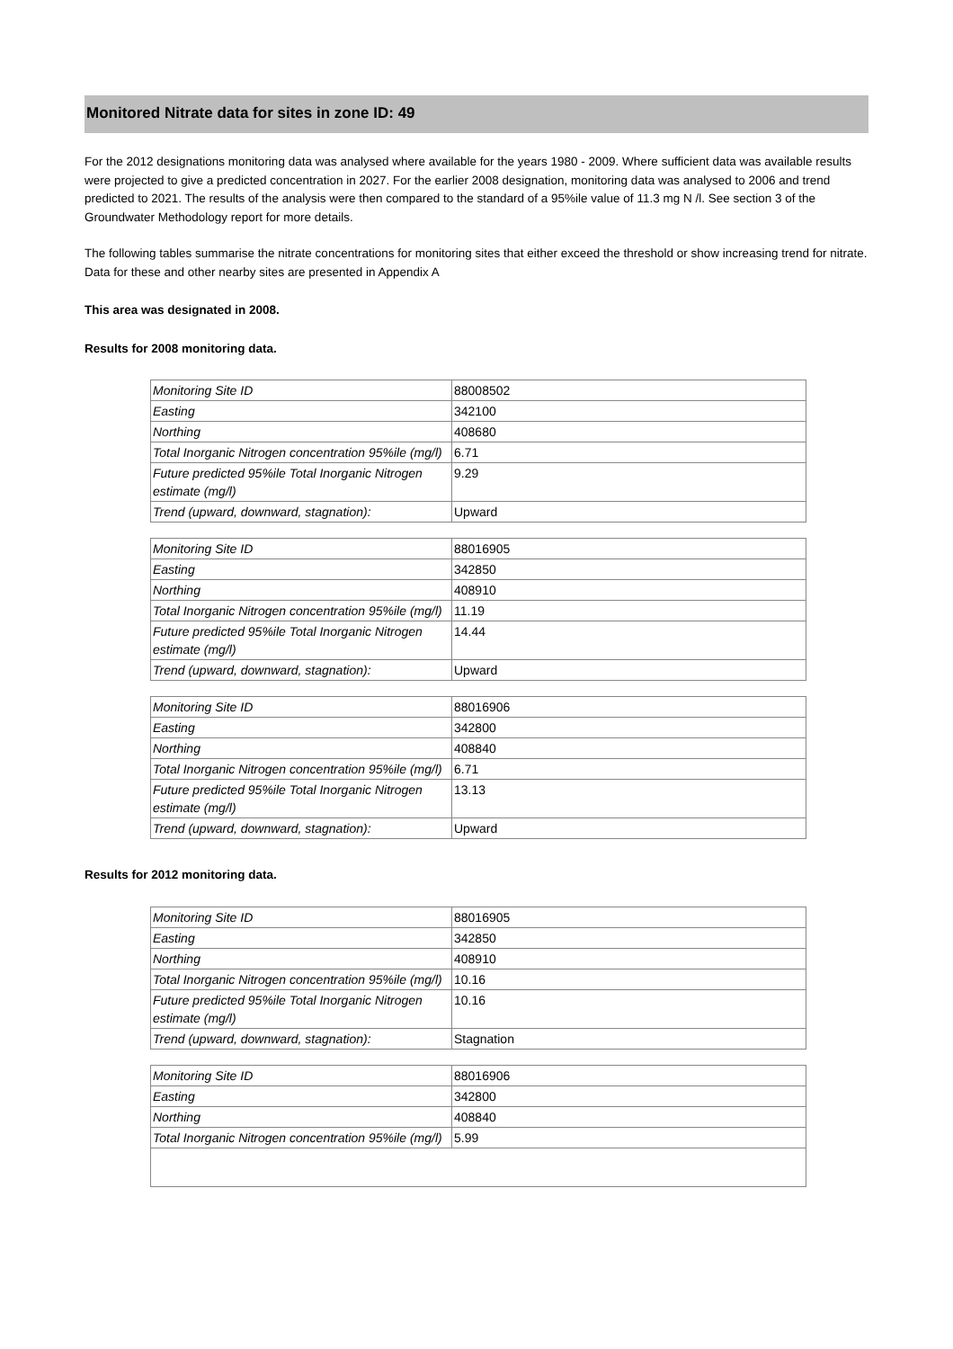Monitored Nitrate data for sites in zone ID: 49
For the 2012 designations monitoring data was analysed where available for the years 1980 - 2009. Where sufficient data was available results were projected to give a predicted concentration in 2027. For the earlier 2008 designation, monitoring data was analysed to 2006 and trend predicted to 2021. The results of the analysis were then compared to the standard of a 95%ile value of 11.3 mg N /l. See section 3 of the Groundwater Methodology report for more details.
The following tables summarise the nitrate concentrations for monitoring sites that either exceed the threshold or show increasing trend for nitrate. Data for these and other nearby sites are presented in Appendix A
This area was designated in 2008.
Results for 2008 monitoring data.
| Monitoring Site ID | 88008502 |
| Easting | 342100 |
| Northing | 408680 |
| Total Inorganic Nitrogen concentration 95%ile (mg/l) | 6.71 |
| Future predicted 95%ile Total Inorganic Nitrogen estimate (mg/l) | 9.29 |
| Trend (upward, downward, stagnation): | Upward |
| Monitoring Site ID | 88016905 |
| Easting | 342850 |
| Northing | 408910 |
| Total Inorganic Nitrogen concentration 95%ile (mg/l) | 11.19 |
| Future predicted 95%ile Total Inorganic Nitrogen estimate (mg/l) | 14.44 |
| Trend (upward, downward, stagnation): | Upward |
| Monitoring Site ID | 88016906 |
| Easting | 342800 |
| Northing | 408840 |
| Total Inorganic Nitrogen concentration 95%ile (mg/l) | 6.71 |
| Future predicted 95%ile Total Inorganic Nitrogen estimate (mg/l) | 13.13 |
| Trend (upward, downward, stagnation): | Upward |
Results for 2012 monitoring data.
| Monitoring Site ID | 88016905 |
| Easting | 342850 |
| Northing | 408910 |
| Total Inorganic Nitrogen concentration 95%ile (mg/l) | 10.16 |
| Future predicted 95%ile Total Inorganic Nitrogen estimate (mg/l) | 10.16 |
| Trend (upward, downward, stagnation): | Stagnation |
| Monitoring Site ID | 88016906 |
| Easting | 342800 |
| Northing | 408840 |
| Total Inorganic Nitrogen concentration 95%ile (mg/l) | 5.99 |